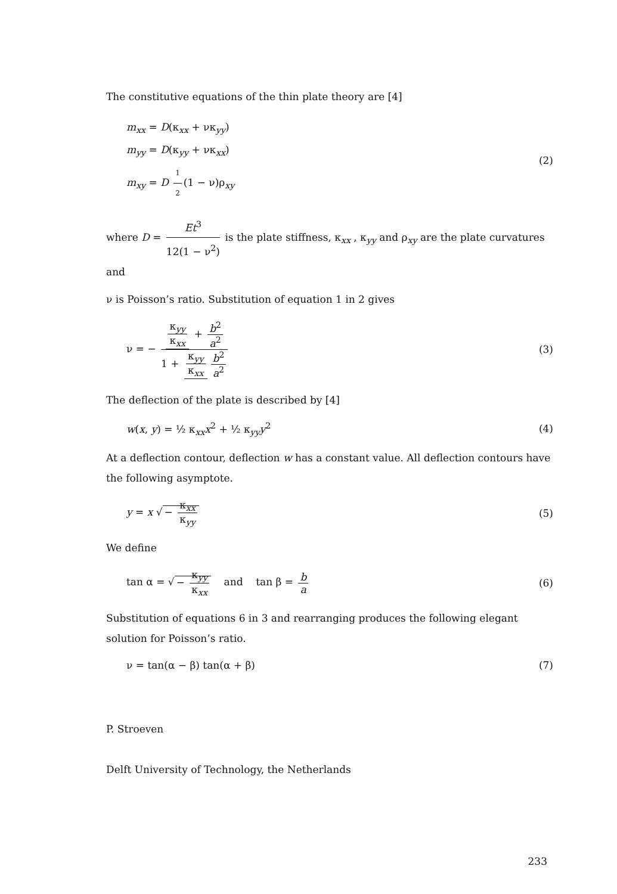The constitutive equations of the thin plate theory are [4]
m<sub>xx</sub> = D(κ<sub>xx</sub> + νκ<sub>yy</sub>)
m<sub>yy</sub> = D(κ<sub>yy</sub> + νκ<sub>xx</sub>)
m<sub>xy</sub> = D 1 2 (1 − ν)ρ<sub>xy</sub>
(2)
where D = Et<sup>3</sup> 12(1 − ν<sup>2</sup>) is the plate stiffness, κ<sub>xx</sub> , κ<sub>yy</sub> and ρ<sub>xy</sub> are the plate curvatures and
ν is Poisson’s ratio. Substitution of equation 1 in 2 gives
ν = − κ<sub>yy</sub> κ<sub>xx</sub> + b<sup>2</sup> a<sup>2</sup> 1 + κ<sub>yy</sub> κ<sub>xx</sub> b<sup>2</sup> a<sup>2</sup>
(3)
The deflection of the plate is described by [4]
w(x, y) = ½ κ<sub>xx</sub>x<sup>2</sup> + ½ κ<sub>yy</sub>y<sup>2</sup> (4)
At a deflection contour, deflection w has a constant value. All deflection contours have the following asymptote.
y = x √ − κ<sub>xx</sub> κ<sub>yy</sub> (5)
We define
tan α = √ − κ<sub>yy</sub> κ<sub>xx</sub> and tan β = b a
(6)
Substitution of equations 6 in 3 and rearranging produces the following elegant solution for Poisson’s ratio.
ν = tan(α − β) tan(α + β) (7)
P. Stroeven
Delft University of Technology, the Netherlands
233